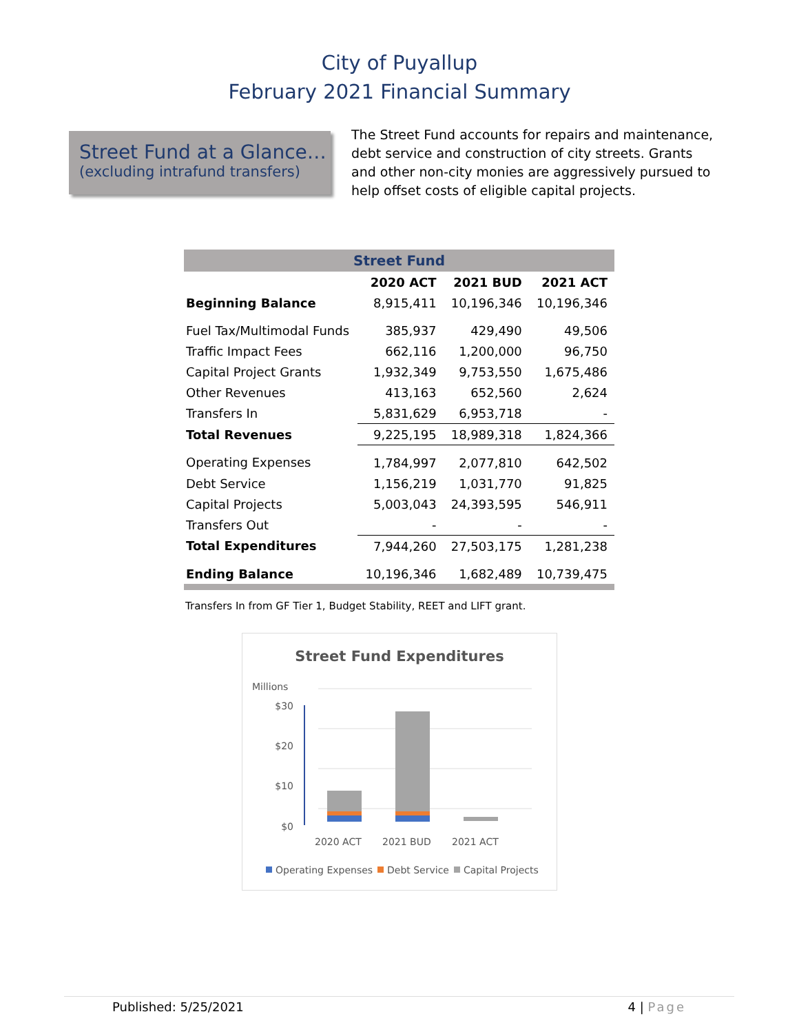City of Puyallup
February 2021 Financial Summary
Street Fund at a Glance…
(excluding intrafund transfers)
The Street Fund accounts for repairs and maintenance, debt service and construction of city streets. Grants and other non-city monies are aggressively pursued to help offset costs of eligible capital projects.
| Street Fund | | | |
| --- | --- | --- | --- |
| | 2020 ACT | 2021 BUD | 2021 ACT |
| Beginning Balance | 8,915,411 | 10,196,346 | 10,196,346 |
| Fuel Tax/Multimodal Funds | 385,937 | 429,490 | 49,506 |
| Traffic Impact Fees | 662,116 | 1,200,000 | 96,750 |
| Capital Project Grants | 1,932,349 | 9,753,550 | 1,675,486 |
| Other Revenues | 413,163 | 652,560 | 2,624 |
| Transfers In | 5,831,629 | 6,953,718 | - |
| Total Revenues | 9,225,195 | 18,989,318 | 1,824,366 |
| Operating Expenses | 1,784,997 | 2,077,810 | 642,502 |
| Debt Service | 1,156,219 | 1,031,770 | 91,825 |
| Capital Projects | 5,003,043 | 24,393,595 | 546,911 |
| Transfers Out | - | - | - |
| Total Expenditures | 7,944,260 | 27,503,175 | 1,281,238 |
| Ending Balance | 10,196,346 | 1,682,489 | 10,739,475 |
Transfers In from GF Tier 1, Budget Stability, REET and LIFT grant.
Street Fund Expenditures
Millions
$30
$20
$10
$0
2020 ACT
2021 BUD
2021 ACT
Operating Expenses
Debt Service
Capital Projects
Published: 5/25/2021 4 | Page